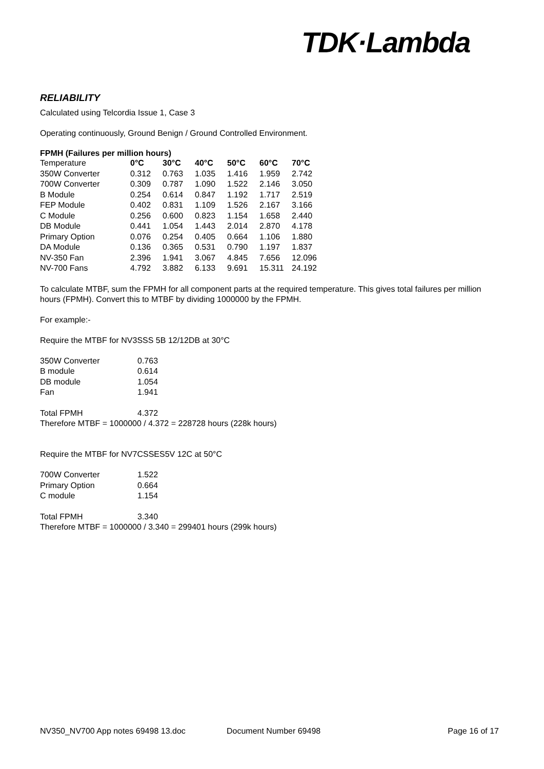TDK·Lambda
RELIABILITY
Calculated using Telcordia Issue 1, Case 3
Operating continuously, Ground Benign / Ground Controlled Environment.
FPMH (Failures per million hours)
| Temperature | 0°C | 30°C | 40°C | 50°C | 60°C | 70°C |
| 350W Converter | 0.312 | 0.763 | 1.035 | 1.416 | 1.959 | 2.742 |
| 700W Converter | 0.309 | 0.787 | 1.090 | 1.522 | 2.146 | 3.050 |
| B Module | 0.254 | 0.614 | 0.847 | 1.192 | 1.717 | 2.519 |
| FEP Module | 0.402 | 0.831 | 1.109 | 1.526 | 2.167 | 3.166 |
| C Module | 0.256 | 0.600 | 0.823 | 1.154 | 1.658 | 2.440 |
| DB Module | 0.441 | 1.054 | 1.443 | 2.014 | 2.870 | 4.178 |
| Primary Option | 0.076 | 0.254 | 0.405 | 0.664 | 1.106 | 1.880 |
| DA Module | 0.136 | 0.365 | 0.531 | 0.790 | 1.197 | 1.837 |
| NV-350 Fan | 2.396 | 1.941 | 3.067 | 4.845 | 7.656 | 12.096 |
| NV-700 Fans | 4.792 | 3.882 | 6.133 | 9.691 | 15.311 | 24.192 |
To calculate MTBF, sum the FPMH for all component parts at the required temperature. This gives total failures per million hours (FPMH). Convert this to MTBF by dividing 1000000 by the FPMH.
For example:-
Require the MTBF for NV3SSS 5B 12/12DB at 30°C
| 350W Converter | 0.763 |
| B module | 0.614 |
| DB module | 1.054 |
| Fan | 1.941 |
| Total FPMH | 4.372 |
Therefore MTBF = 1000000 / 4.372 = 228728 hours (228k hours)
Require the MTBF for NV7CSSES5V 12C at 50°C
| 700W Converter | 1.522 |
| Primary Option | 0.664 |
| C module | 1.154 |
| Total FPMH | 3.340 |
Therefore MTBF = 1000000 / 3.340 = 299401 hours (299k hours)
NV350_NV700 App notes 69498 13.doc Document Number 69498 Page 16 of 17